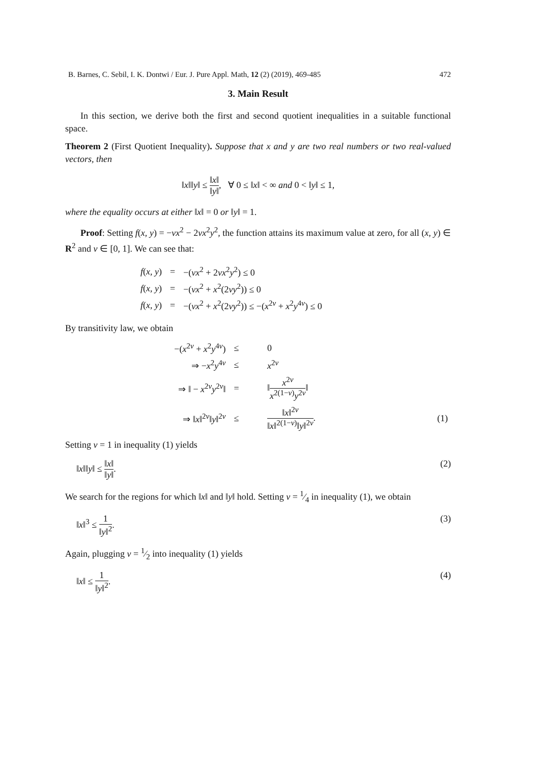B. Barnes, C. Sebil, I. K. Dontwi / Eur. J. Pure Appl. Math, 12 (2) (2019), 469-485 472
3. Main Result
In this section, we derive both the first and second quotient inequalities in a suitable functional space.
Theorem 2 (First Quotient Inequality). Suppose that x and y are two real numbers or two real-valued vectors, then
‖x‖‖y‖ ≤ ‖x‖ ‖y‖, ∀ 0 ≤ ‖x‖ < ∞ and 0 < ‖y‖ ≤ 1,
where the equality occurs at either ‖x‖ = 0 or ‖y‖ = 1.
Proof: Setting f(x, y) = −νx<sup>2</sup> − 2νx<sup>2</sup>y<sup>2</sup>, the function attains its maximum value at zero, for all (x, y) ∈ R<sup>2</sup> and ν ∈ [0, 1]. We can see that:
| f ( x , y ) | = | −( νx<sup>2</sup> + 2 νx<sup>2</sup> y<sup>2</sup>) ≤ 0 |
| f ( x , y ) | = | −( νx<sup>2</sup> + x<sup>2</sup>(2 νy<sup>2</sup>)) ≤ 0 |
| f ( x , y ) | = | −( νx<sup>2</sup> + x<sup>2</sup>(2 νy<sup>2</sup>)) ≤ −( x<sup>2ν</sup> + x<sup>2</sup> y<sup>4ν</sup>) ≤ 0 |
By transitivity law, we obtain
| −( x<sup>2ν</sup> + x<sup>2</sup> y<sup>4ν</sup>) | ≤ | 0 | |
| ⇒ − x<sup>2</sup> y<sup>4ν</sup> | ≤ | x<sup>2ν</sup> | |
| ⇒ ‖ − x<sup>2ν</sup> y<sup>2ν</sup>‖ | = | ‖ x<sup>2ν</sup> x<sup>2(1−ν)</sup> y<sup>2ν</sup> ‖ | |
| ⇒ ‖ x ‖<sup>2ν</sup>‖ y ‖<sup>2ν</sup> | ≤ | ‖ x ‖<sup>2ν</sup> ‖ x ‖<sup>2(1−ν)</sup>‖ y ‖<sup>2ν</sup> . | (1) |
Setting ν = 1 in inequality (1) yields
‖x‖‖y‖ ≤ ‖x‖ ‖y‖. (2)
We search for the regions for which ‖x‖ and ‖y‖ hold. Setting ν = 1⁄4 in inequality (1), we obtain
‖x‖<sup>3</sup> ≤ 1 ‖y‖<sup>2</sup>. (3)
Again, plugging ν = 1⁄2 into inequality (1) yields
‖x‖ ≤ 1 ‖y‖<sup>2</sup>. (4)